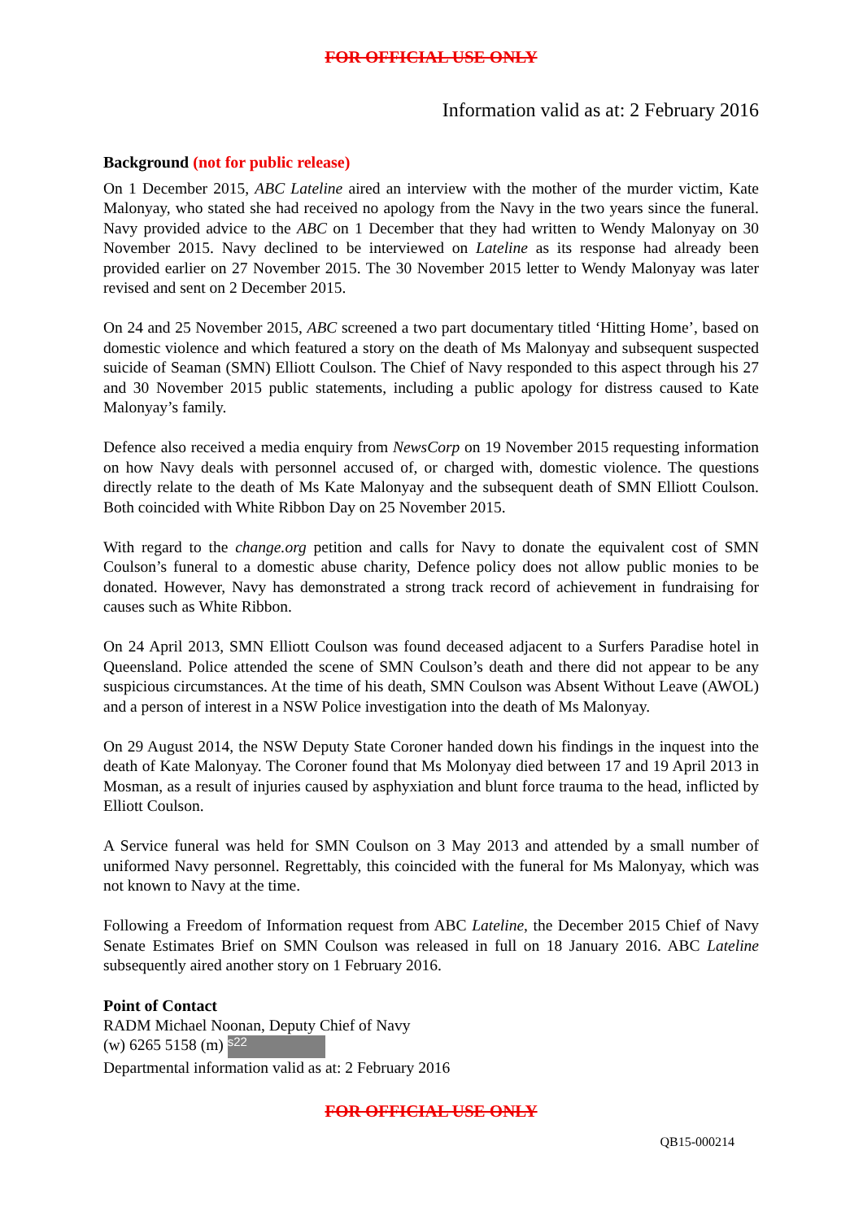FOR OFFICIAL USE ONLY
Information valid as at: 2 February 2016
Background (not for public release)
On 1 December 2015, ABC Lateline aired an interview with the mother of the murder victim, Kate Malonyay, who stated she had received no apology from the Navy in the two years since the funeral. Navy provided advice to the ABC on 1 December that they had written to Wendy Malonyay on 30 November 2015. Navy declined to be interviewed on Lateline as its response had already been provided earlier on 27 November 2015. The 30 November 2015 letter to Wendy Malonyay was later revised and sent on 2 December 2015.
On 24 and 25 November 2015, ABC screened a two part documentary titled ‘Hitting Home’, based on domestic violence and which featured a story on the death of Ms Malonyay and subsequent suspected suicide of Seaman (SMN) Elliott Coulson. The Chief of Navy responded to this aspect through his 27 and 30 November 2015 public statements, including a public apology for distress caused to Kate Malonyay’s family.
Defence also received a media enquiry from NewsCorp on 19 November 2015 requesting information on how Navy deals with personnel accused of, or charged with, domestic violence. The questions directly relate to the death of Ms Kate Malonyay and the subsequent death of SMN Elliott Coulson. Both coincided with White Ribbon Day on 25 November 2015.
With regard to the change.org petition and calls for Navy to donate the equivalent cost of SMN Coulson’s funeral to a domestic abuse charity, Defence policy does not allow public monies to be donated. However, Navy has demonstrated a strong track record of achievement in fundraising for causes such as White Ribbon.
On 24 April 2013, SMN Elliott Coulson was found deceased adjacent to a Surfers Paradise hotel in Queensland. Police attended the scene of SMN Coulson’s death and there did not appear to be any suspicious circumstances. At the time of his death, SMN Coulson was Absent Without Leave (AWOL) and a person of interest in a NSW Police investigation into the death of Ms Malonyay.
On 29 August 2014, the NSW Deputy State Coroner handed down his findings in the inquest into the death of Kate Malonyay. The Coroner found that Ms Molonyay died between 17 and 19 April 2013 in Mosman, as a result of injuries caused by asphyxiation and blunt force trauma to the head, inflicted by Elliott Coulson.
A Service funeral was held for SMN Coulson on 3 May 2013 and attended by a small number of uniformed Navy personnel. Regrettably, this coincided with the funeral for Ms Malonyay, which was not known to Navy at the time.
Following a Freedom of Information request from ABC Lateline, the December 2015 Chief of Navy Senate Estimates Brief on SMN Coulson was released in full on 18 January 2016. ABC Lateline subsequently aired another story on 1 February 2016.
Point of Contact
RADM Michael Noonan, Deputy Chief of Navy
(w) 6265 5158 (m) s22
Departmental information valid as at: 2 February 2016
FOR OFFICIAL USE ONLY
QB15-000214